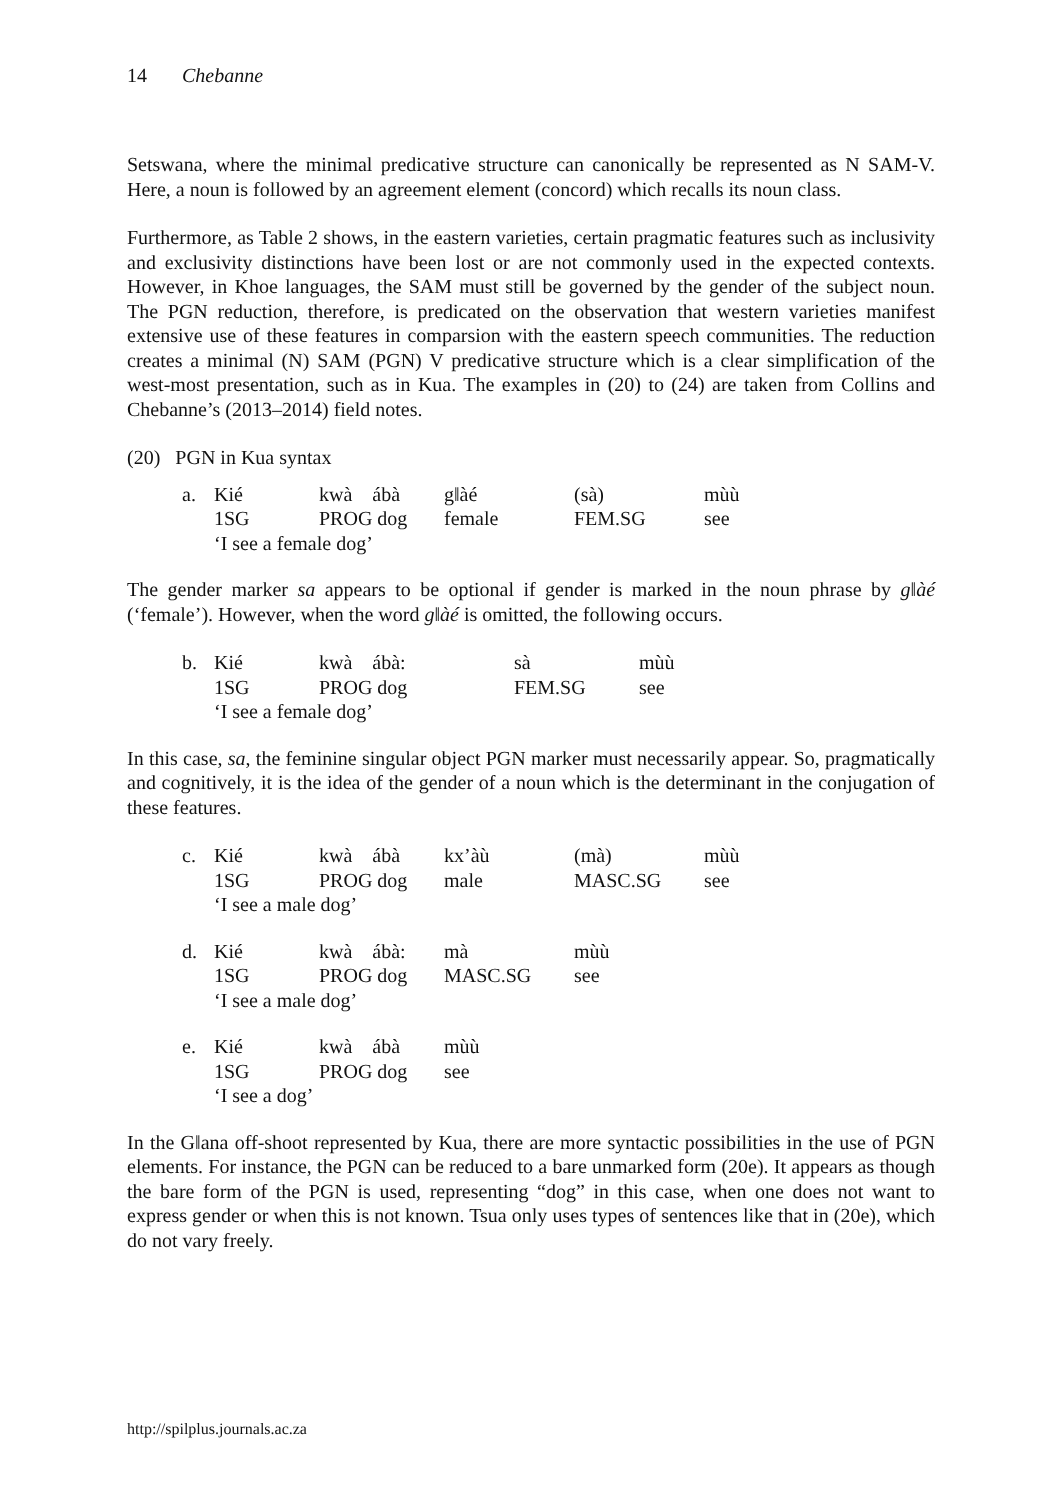14 Chebanne
Setswana, where the minimal predicative structure can canonically be represented as N SAM-V. Here, a noun is followed by an agreement element (concord) which recalls its noun class.
Furthermore, as Table 2 shows, in the eastern varieties, certain pragmatic features such as inclusivity and exclusivity distinctions have been lost or are not commonly used in the expected contexts. However, in Khoe languages, the SAM must still be governed by the gender of the subject noun. The PGN reduction, therefore, is predicated on the observation that western varieties manifest extensive use of these features in comparsion with the eastern speech communities. The reduction creates a minimal (N) SAM (PGN) V predicative structure which is a clear simplification of the west-most presentation, such as in Kua. The examples in (20) to (24) are taken from Collins and Chebanne’s (2013–2014) field notes.
(20) PGN in Kua syntax
| a. | Kié | kwà ábà | g‖àé | (sà) | mùù |
| | 1SG | PROG dog | female | FEM.SG | see |
| | ‘I see a female dog’ | | | | |
The gender marker sa appears to be optional if gender is marked in the noun phrase by g‖àé (‘female’). However, when the word g‖àé is omitted, the following occurs.
| b. | Kié | kwà ábà: | sà | mùù |
| | 1SG | PROG dog | FEM.SG | see |
| | ‘I see a female dog’ | | | |
In this case, sa, the feminine singular object PGN marker must necessarily appear. So, pragmatically and cognitively, it is the idea of the gender of a noun which is the determinant in the conjugation of these features.
| c. | Kié | kwà ábà | kx’àù | (mà) | mùù |
| | 1SG | PROG dog | male | MASC.SG | see |
| | ‘I see a male dog’ | | | | |
| d. | Kié | kwà ábà: | mà | mùù |
| | 1SG | PROG dog | MASC.SG | see |
| | ‘I see a male dog’ | | | |
| e. | Kié | kwà ábà | mùù |
| | 1SG | PROG dog | see |
| | ‘I see a dog’ | | |
In the G‖ana off-shoot represented by Kua, there are more syntactic possibilities in the use of PGN elements. For instance, the PGN can be reduced to a bare unmarked form (20e). It appears as though the bare form of the PGN is used, representing “dog” in this case, when one does not want to express gender or when this is not known. Tsua only uses types of sentences like that in (20e), which do not vary freely.
http://spilplus.journals.ac.za